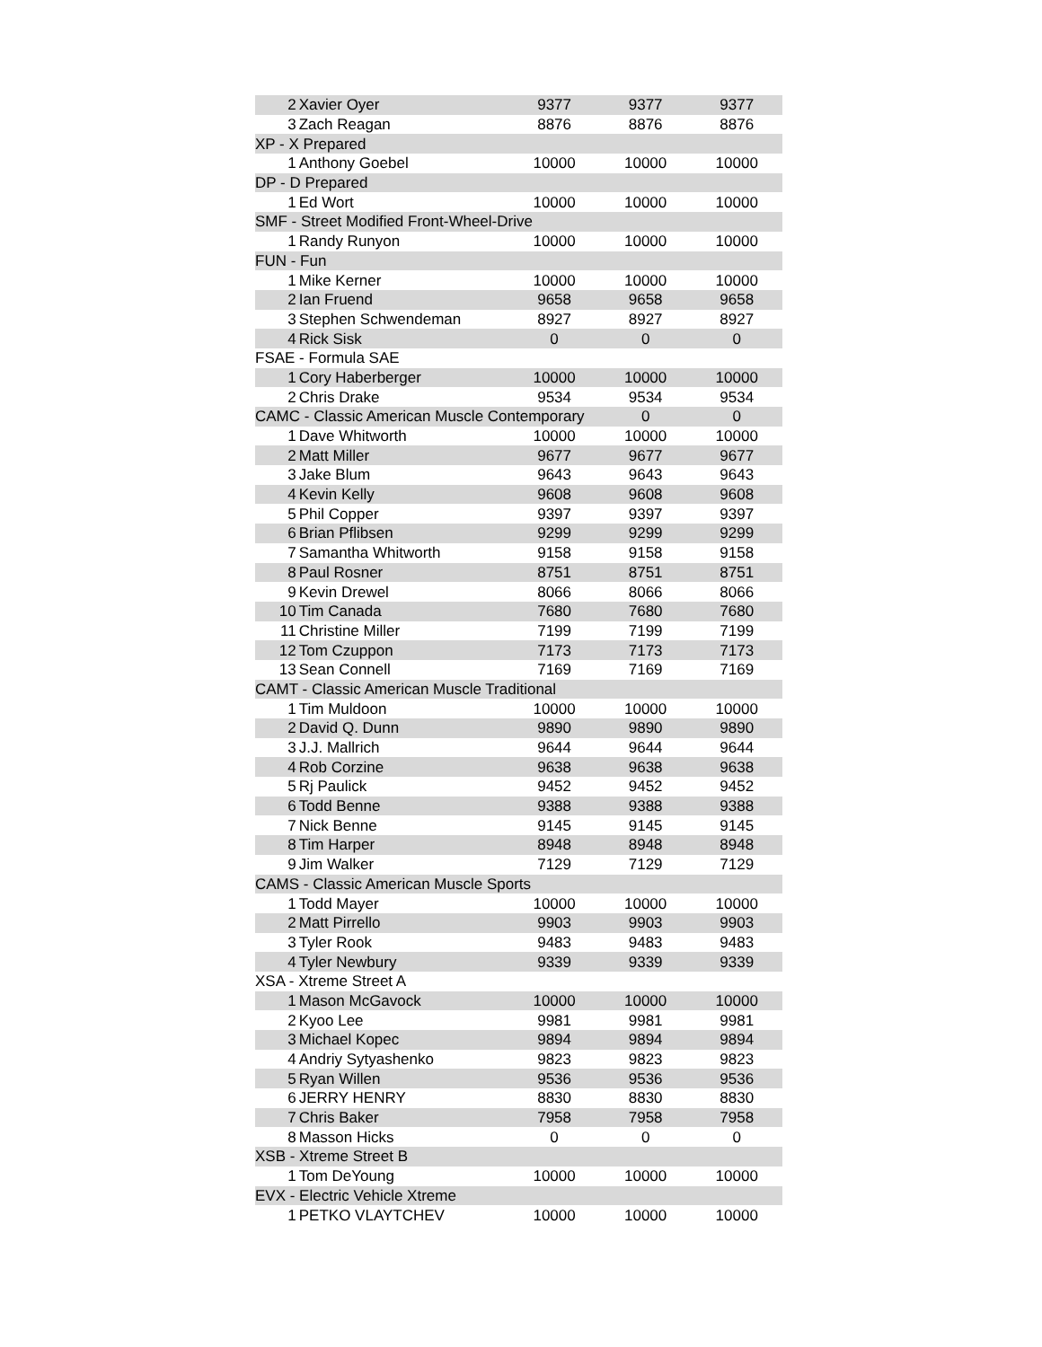| 2 | Xavier Oyer | 9377 | 9377 | 9377 |
| 3 | Zach Reagan | 8876 | 8876 | 8876 |
| XP - X Prepared | | | | |
| 1 | Anthony Goebel | 10000 | 10000 | 10000 |
| DP - D Prepared | | | | |
| 1 | Ed Wort | 10000 | 10000 | 10000 |
| SMF - Street Modified Front-Wheel-Drive | | | | |
| 1 | Randy Runyon | 10000 | 10000 | 10000 |
| FUN - Fun | | | | |
| 1 | Mike Kerner | 10000 | 10000 | 10000 |
| 2 | Ian Fruend | 9658 | 9658 | 9658 |
| 3 | Stephen Schwendeman | 8927 | 8927 | 8927 |
| 4 | Rick Sisk | 0 | 0 | 0 |
| FSAE - Formula SAE | | | | |
| 1 | Cory Haberberger | 10000 | 10000 | 10000 |
| 2 | Chris Drake | 9534 | 9534 | 9534 |
| CAMC - Classic American Muscle Contemporary | | | 0 | 0 |
| 1 | Dave Whitworth | 10000 | 10000 | 10000 |
| 2 | Matt Miller | 9677 | 9677 | 9677 |
| 3 | Jake Blum | 9643 | 9643 | 9643 |
| 4 | Kevin Kelly | 9608 | 9608 | 9608 |
| 5 | Phil Copper | 9397 | 9397 | 9397 |
| 6 | Brian Pflibsen | 9299 | 9299 | 9299 |
| 7 | Samantha Whitworth | 9158 | 9158 | 9158 |
| 8 | Paul Rosner | 8751 | 8751 | 8751 |
| 9 | Kevin Drewel | 8066 | 8066 | 8066 |
| 10 | Tim Canada | 7680 | 7680 | 7680 |
| 11 | Christine Miller | 7199 | 7199 | 7199 |
| 12 | Tom Czuppon | 7173 | 7173 | 7173 |
| 13 | Sean Connell | 7169 | 7169 | 7169 |
| CAMT - Classic American Muscle Traditional | | | | |
| 1 | Tim Muldoon | 10000 | 10000 | 10000 |
| 2 | David Q. Dunn | 9890 | 9890 | 9890 |
| 3 | J.J. Mallrich | 9644 | 9644 | 9644 |
| 4 | Rob Corzine | 9638 | 9638 | 9638 |
| 5 | Rj Paulick | 9452 | 9452 | 9452 |
| 6 | Todd Benne | 9388 | 9388 | 9388 |
| 7 | Nick Benne | 9145 | 9145 | 9145 |
| 8 | Tim Harper | 8948 | 8948 | 8948 |
| 9 | Jim Walker | 7129 | 7129 | 7129 |
| CAMS - Classic American Muscle Sports | | | | |
| 1 | Todd Mayer | 10000 | 10000 | 10000 |
| 2 | Matt Pirrello | 9903 | 9903 | 9903 |
| 3 | Tyler Rook | 9483 | 9483 | 9483 |
| 4 | Tyler Newbury | 9339 | 9339 | 9339 |
| XSA - Xtreme Street A | | | | |
| 1 | Mason McGavock | 10000 | 10000 | 10000 |
| 2 | Kyoo Lee | 9981 | 9981 | 9981 |
| 3 | Michael Kopec | 9894 | 9894 | 9894 |
| 4 | Andriy Sytyashenko | 9823 | 9823 | 9823 |
| 5 | Ryan Willen | 9536 | 9536 | 9536 |
| 6 | JERRY HENRY | 8830 | 8830 | 8830 |
| 7 | Chris Baker | 7958 | 7958 | 7958 |
| 8 | Masson Hicks | 0 | 0 | 0 |
| XSB - Xtreme Street B | | | | |
| 1 | Tom DeYoung | 10000 | 10000 | 10000 |
| EVX - Electric Vehicle Xtreme | | | | |
| 1 | PETKO VLAYTCHEV | 10000 | 10000 | 10000 |